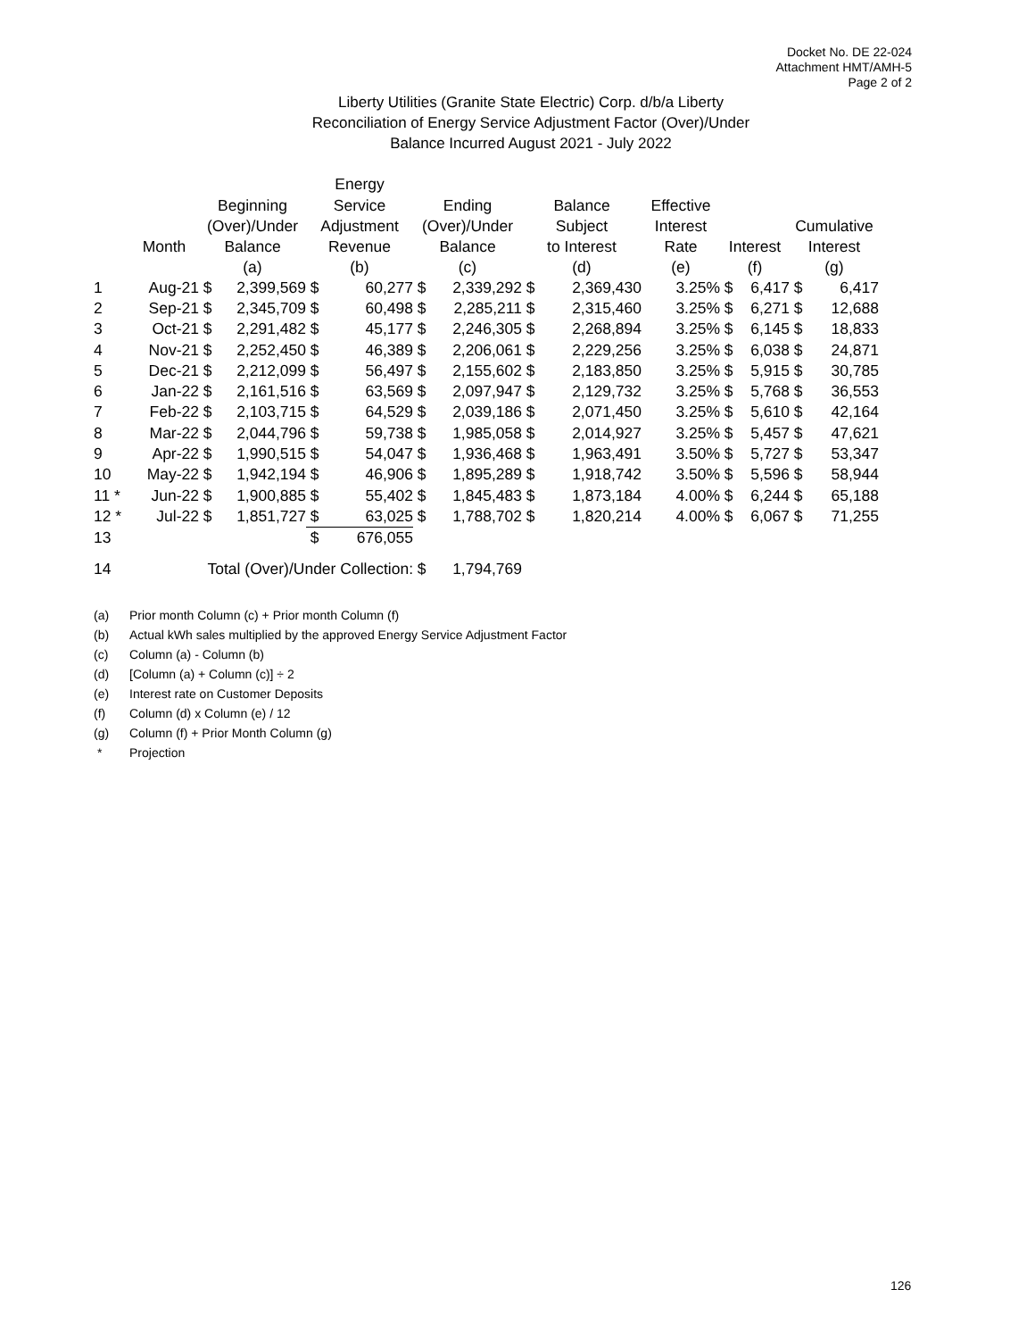Docket No. DE 22-024
Attachment HMT/AMH-5
Page 2 of 2
Liberty Utilities (Granite State Electric) Corp. d/b/a Liberty
Reconciliation of Energy Service Adjustment Factor (Over)/Under
Balance Incurred August 2021 - July 2022
| | | | | Energy | | | | | | | | | | |
| --- | --- | --- | --- | --- | --- | --- | --- | --- | --- | --- | --- | --- | --- | --- |
| | | Beginning | | Service | | Ending | | Balance | | Effective | | | | |
| | | (Over)/Under | | Adjustment | | (Over)/Under | | Subject | | Interest | | | Cumulative | |
| | Month | Balance | | Revenue | | Balance | | to Interest | | Rate | Interest | | Interest | |
| | | (a) | | (b) | | (c) | | (d) | | (e) | (f) | | (g) | |
| 1 | Aug-21 | $ | 2,399,569 | $ | 60,277 | $ | 2,339,292 | $ | 2,369,430 | 3.25% | $ | 6,417 | $ | 6,417 |
| 2 | Sep-21 | $ | 2,345,709 | $ | 60,498 | $ | 2,285,211 | $ | 2,315,460 | 3.25% | $ | 6,271 | $ | 12,688 |
| 3 | Oct-21 | $ | 2,291,482 | $ | 45,177 | $ | 2,246,305 | $ | 2,268,894 | 3.25% | $ | 6,145 | $ | 18,833 |
| 4 | Nov-21 | $ | 2,252,450 | $ | 46,389 | $ | 2,206,061 | $ | 2,229,256 | 3.25% | $ | 6,038 | $ | 24,871 |
| 5 | Dec-21 | $ | 2,212,099 | $ | 56,497 | $ | 2,155,602 | $ | 2,183,850 | 3.25% | $ | 5,915 | $ | 30,785 |
| 6 | Jan-22 | $ | 2,161,516 | $ | 63,569 | $ | 2,097,947 | $ | 2,129,732 | 3.25% | $ | 5,768 | $ | 36,553 |
| 7 | Feb-22 | $ | 2,103,715 | $ | 64,529 | $ | 2,039,186 | $ | 2,071,450 | 3.25% | $ | 5,610 | $ | 42,164 |
| 8 | Mar-22 | $ | 2,044,796 | $ | 59,738 | $ | 1,985,058 | $ | 2,014,927 | 3.25% | $ | 5,457 | $ | 47,621 |
| 9 | Apr-22 | $ | 1,990,515 | $ | 54,047 | $ | 1,936,468 | $ | 1,963,491 | 3.50% | $ | 5,727 | $ | 53,347 |
| 10 | May-22 | $ | 1,942,194 | $ | 46,906 | $ | 1,895,289 | $ | 1,918,742 | 3.50% | $ | 5,596 | $ | 58,944 |
| 11 * | Jun-22 | $ | 1,900,885 | $ | 55,402 | $ | 1,845,483 | $ | 1,873,184 | 4.00% | $ | 6,244 | $ | 65,188 |
| 12 * | Jul-22 | $ | 1,851,727 | $ | 63,025 | $ | 1,788,702 | $ | 1,820,214 | 4.00% | $ | 6,067 | $ | 71,255 |
| 13 | | | | $ | 676,055 | | | | | | | | | |
| 14 | Total (Over)/Under Collection: | | | | | $ | 1,794,769 | | | | | | | |
(a) Prior month Column (c) + Prior month Column (f)
(b) Actual kWh sales multiplied by the approved Energy Service Adjustment Factor
(c) Column (a) - Column (b)
(d) [Column (a) + Column (c)] ÷ 2
(e) Interest rate on Customer Deposits
(f) Column (d) x Column (e) / 12
(g) Column (f) + Prior Month Column (g)
* Projection
126